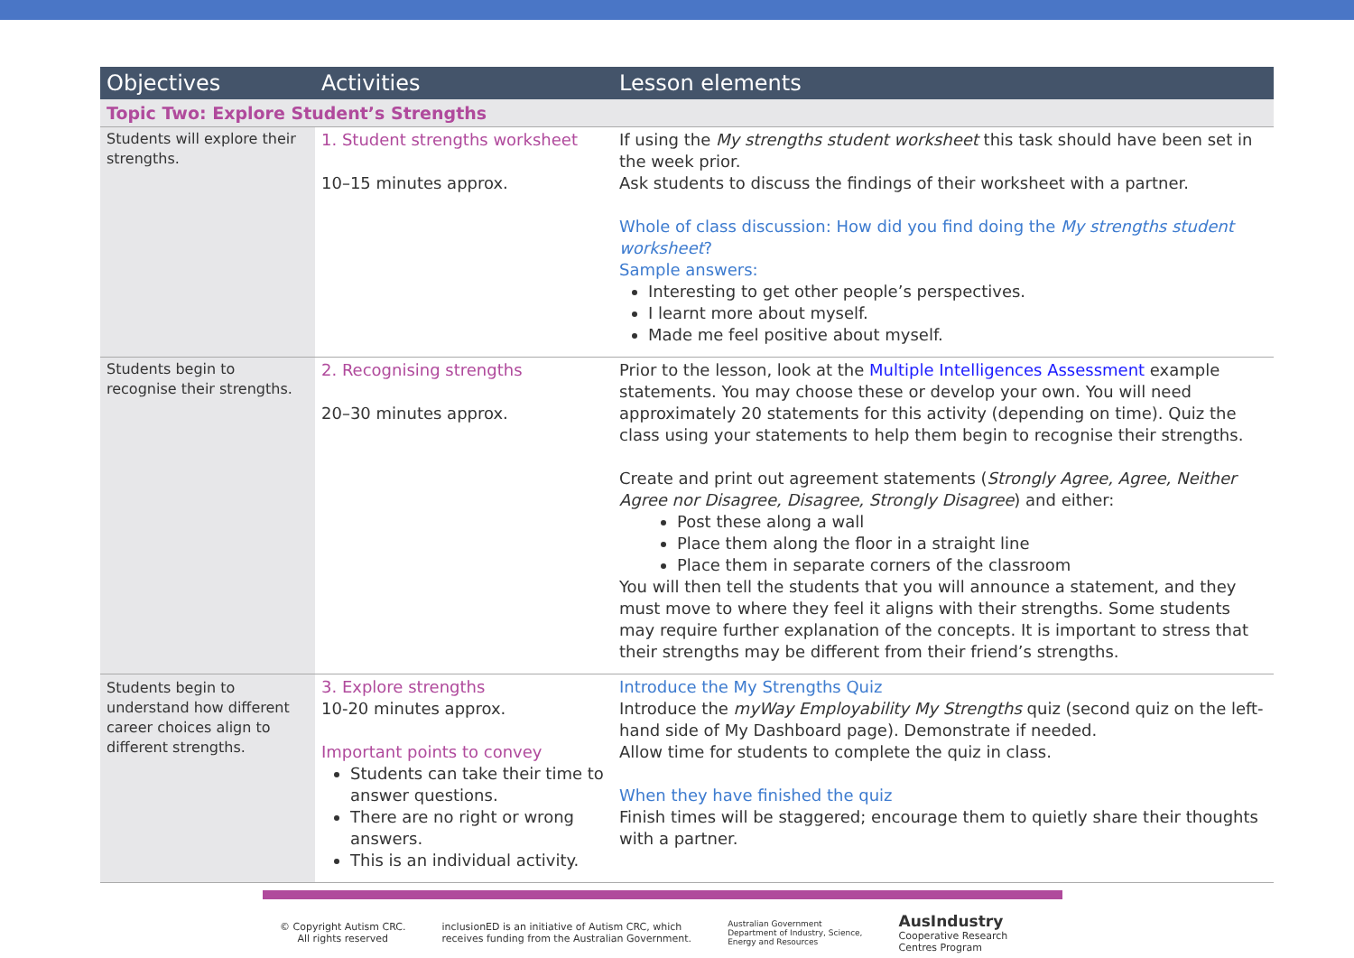| Objectives | Activities | Lesson elements |
| --- | --- | --- |
| Topic Two: Explore Student’s Strengths | | |
| Students will explore their strengths. | 1. Student strengths worksheet 10–15 minutes approx. | If using the My strengths student worksheet this task should have been set in the week prior. Ask students to discuss the findings of their worksheet with a partner. Whole of class discussion: How did you find doing the My strengths student worksheet ? Sample answers: Interesting to get other people’s perspectives. I learnt more about myself. Made me feel positive about myself. |
| Students begin to recognise their strengths. | 2. Recognising strengths 20–30 minutes approx. | Prior to the lesson, look at the Multiple Intelligences Assessment example statements. You may choose these or develop your own. You will need approximately 20 statements for this activity (depending on time). Quiz the class using your statements to help them begin to recognise their strengths. Create and print out agreement statements ( Strongly Agree, Agree, Neither Agree nor Disagree, Disagree, Strongly Disagree ) and either: Post these along a wall Place them along the floor in a straight line Place them in separate corners of the classroom You will then tell the students that you will announce a statement, and they must move to where they feel it aligns with their strengths. Some students may require further explanation of the concepts. It is important to stress that their strengths may be different from their friend’s strengths. |
| Students begin to understand how different career choices align to different strengths. | 3. Explore strengths 10-20 minutes approx. Important points to convey Students can take their time to answer questions. There are no right or wrong answers. This is an individual activity. | Introduce the My Strengths Quiz Introduce the myWay Employability My Strengths quiz (second quiz on the left-hand side of My Dashboard page). Demonstrate if needed. Allow time for students to complete the quiz in class. When they have finished the quiz Finish times will be staggered; encourage them to quietly share their thoughts with a partner. |
© Copyright Autism CRC.
All rights reserved
inclusionED is an initiative of Autism CRC, which
receives funding from the Australian Government.
Australian Government
Department of Industry, Science,
Energy and Resources
AusIndustry
Cooperative Research
Centres Program